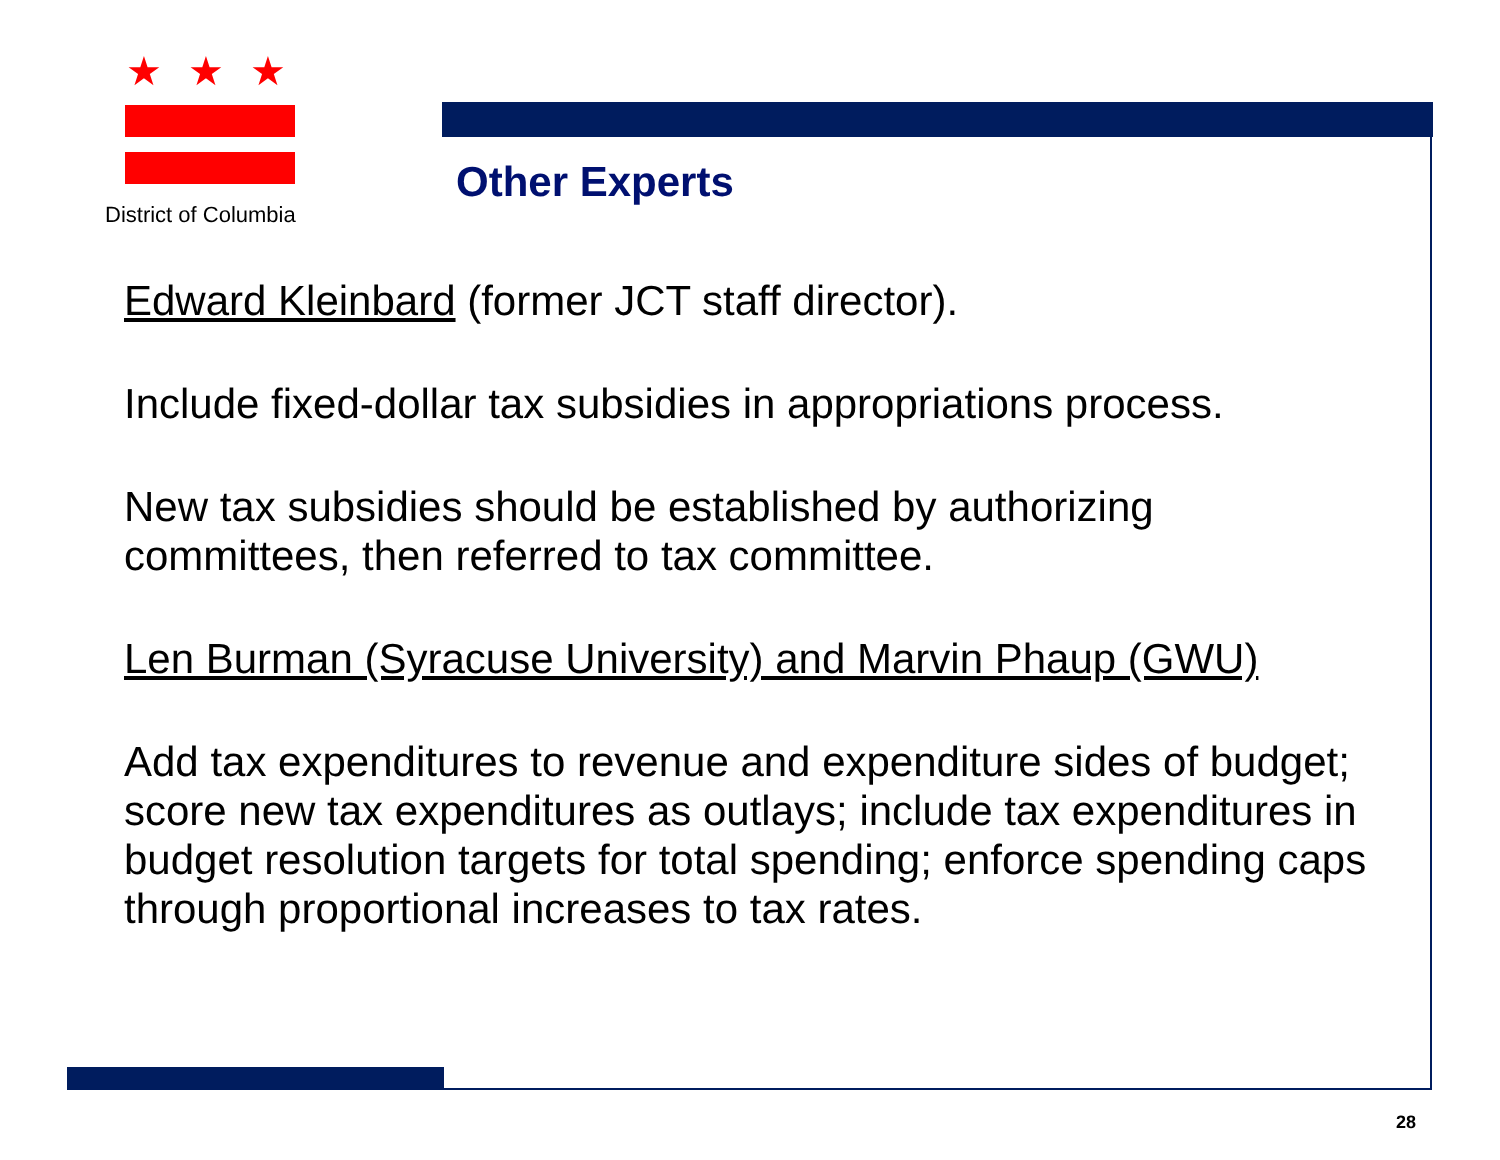★★★
District of Columbia
Other Experts
Edward Kleinbard (former JCT staff director).
Include fixed-dollar tax subsidies in appropriations process.
New tax subsidies should be established by authorizing committees, then referred to tax committee.
Len Burman (Syracuse University) and Marvin Phaup (GWU)
Add tax expenditures to revenue and expenditure sides of budget; score new tax expenditures as outlays; include tax expenditures in budget resolution targets for total spending; enforce spending caps through proportional increases to tax rates.
28